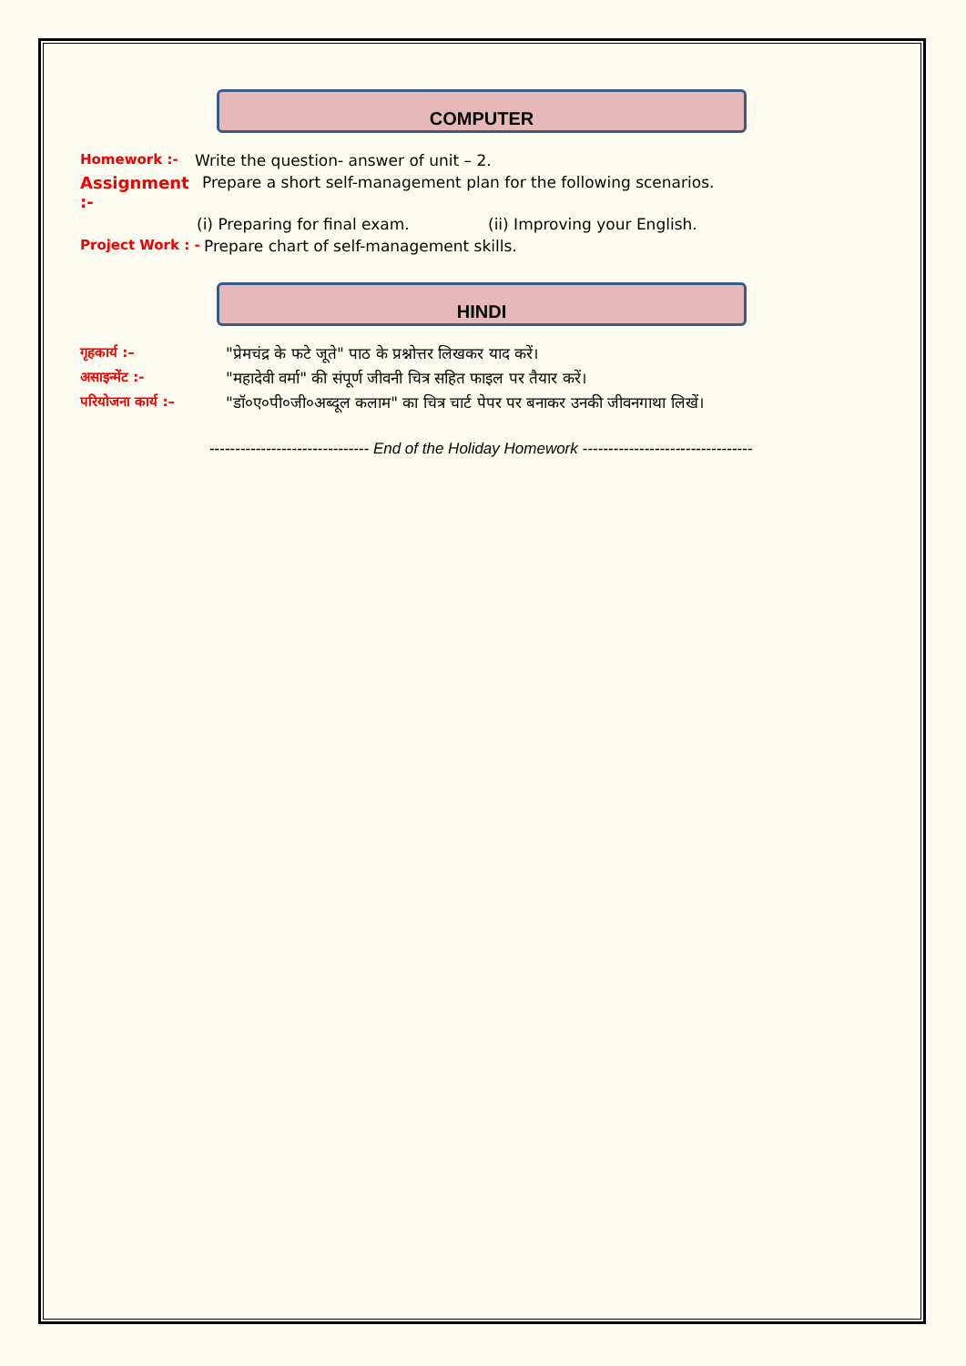COMPUTER
Homework :- Write the question- answer of unit – 2.
Assignment :- Prepare a short self-management plan for the following scenarios.
(i) Preparing for final exam. (ii) Improving your English.
Project Work : - Prepare chart of self-management skills.
HINDI
गृहकार्य :– "प्रेमचंद्र के फटे जूते" पाठ के प्रश्नोत्तर लिखकर याद करें।
असाइन्मेंट :- "महादेवी वर्मा" की संपूर्ण जीवनी चित्र सहित फाइल पर तैयार करें।
परियोजना कार्य :– "डॉ०ए०पी०जी०अब्दूल कलाम" का चित्र चार्ट पेपर पर बनाकर उनकी जीवनगाथा लिखें।
------------------------------- End of the Holiday Homework ---------------------------------